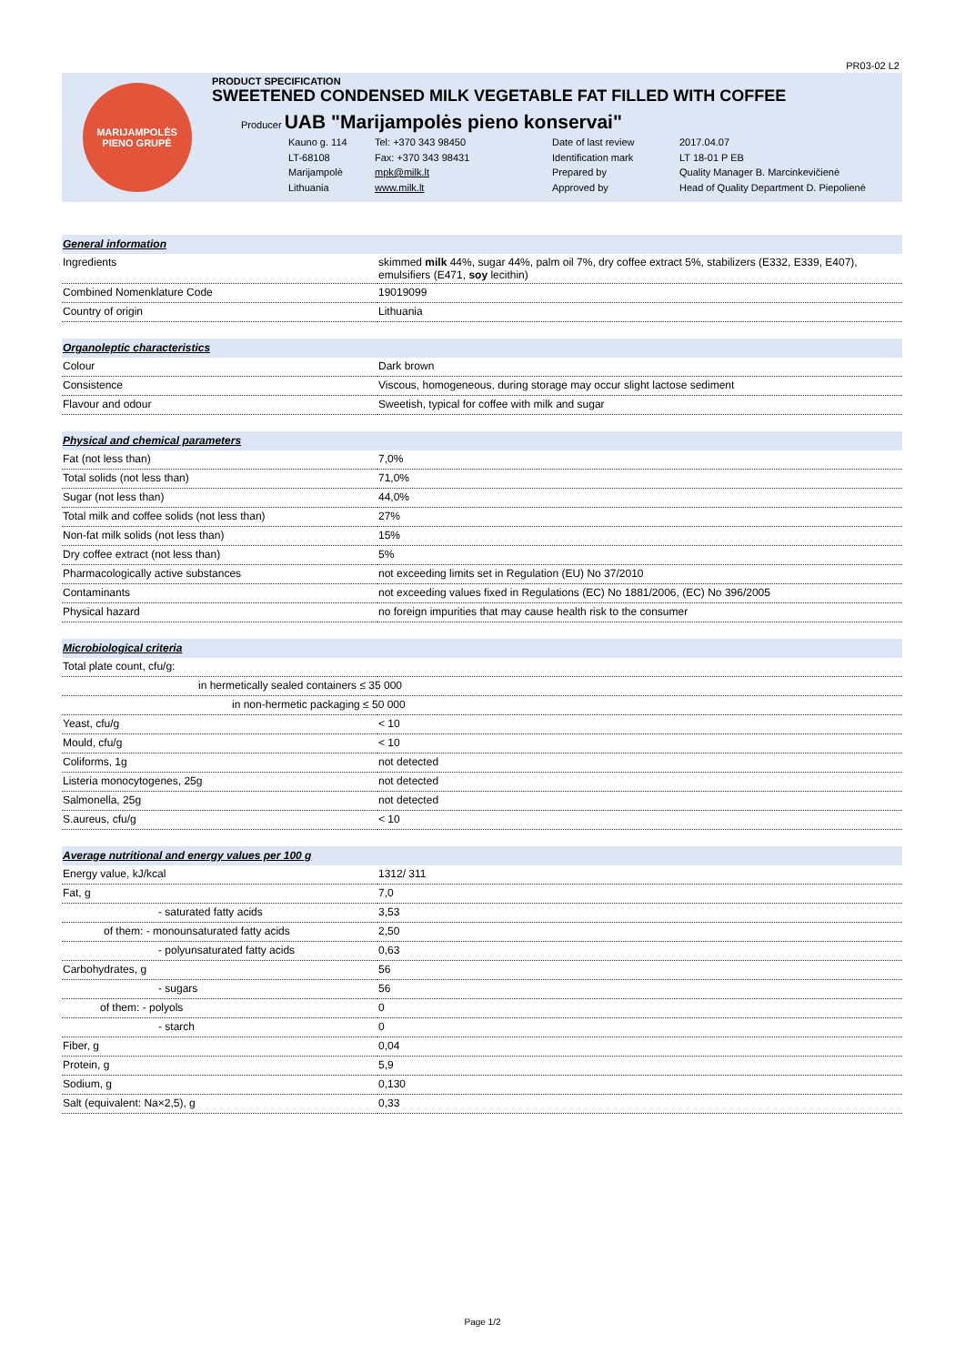PR03-02 L2
MARIJAMPOLĖS
PIENO GRUPĖ
PRODUCT SPECIFICATION
SWEETENED CONDENSED MILK VEGETABLE FAT FILLED WITH COFFEE
Producer UAB "Marijampolės pieno konservai"
Kauno g. 114 Tel: +370 343 98450 Date of last review 2017.04.07 LT-68108 Fax: +370 343 98431 Identification mark LT 18-01 P EB Marijampolė mpk@milk.lt Prepared by Quality Manager B. Marcinkevičienė Lithuania www.milk.lt Approved by Head of Quality Department D. Piepolienė
| General information | |
| Ingredients | skimmed milk 44%, sugar 44%, palm oil 7%, dry coffee extract 5%, stabilizers (E332, E339, E407), emulsifiers (E471, soy lecithin) |
| Combined Nomenklature Code | 19019099 |
| Country of origin | Lithuania |
| Organoleptic characteristics | |
| Colour | Dark brown |
| Consistence | Viscous, homogeneous, during storage may occur slight lactose sediment |
| Flavour and odour | Sweetish, typical for coffee with milk and sugar |
| Physical and chemical parameters | |
| Fat (not less than) | 7,0% |
| Total solids (not less than) | 71,0% |
| Sugar (not less than) | 44,0% |
| Total milk and coffee solids (not less than) | 27% |
| Non-fat milk solids (not less than) | 15% |
| Dry coffee extract (not less than) | 5% |
| Pharmacologically active substances | not exceeding limits set in Regulation (EU) No 37/2010 |
| Contaminants | not exceeding values fixed in Regulations (EC) No 1881/2006, (EC) No 396/2005 |
| Physical hazard | no foreign impurities that may cause health risk to the consumer |
| Microbiological criteria | |
| Total plate count, cfu/g: | |
| in hermetically sealed containers ≤ 35 000 | |
| in non-hermetic packaging ≤ 50 000 | |
| Yeast, cfu/g | < 10 |
| Mould, cfu/g | < 10 |
| Coliforms, 1g | not detected |
| Listeria monocytogenes, 25g | not detected |
| Salmonella, 25g | not detected |
| S.aureus, cfu/g | < 10 |
| Average nutritional and energy values per 100 g | |
| Energy value, kJ/kcal | 1312/ 311 |
| Fat, g | 7,0 |
| - saturated fatty acids | 3,53 |
| of them: - monounsaturated fatty acids | 2,50 |
| - polyunsaturated fatty acids | 0,63 |
| Carbohydrates, g | 56 |
| - sugars | 56 |
| of them: - polyols | 0 |
| - starch | 0 |
| Fiber, g | 0,04 |
| Protein, g | 5,9 |
| Sodium, g | 0,130 |
| Salt (equivalent: Na×2,5), g | 0,33 |
Page 1/2